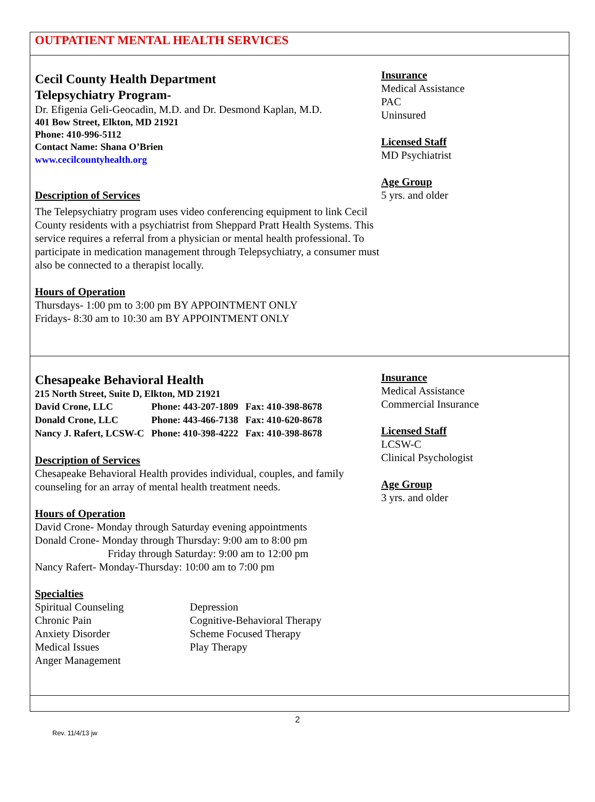OUTPATIENT MENTAL HEALTH SERVICES
Cecil County Health Department
Telepsychiatry Program-
Dr. Efigenia Geli-Geocadin, M.D. and Dr. Desmond Kaplan, M.D.
401 Bow Street, Elkton, MD 21921
Phone: 410-996-5112
Contact Name: Shana O’Brien
www.cecilcountyhealth.org
Description of Services
The Telepsychiatry program uses video conferencing equipment to link Cecil County residents with a psychiatrist from Sheppard Pratt Health Systems. This service requires a referral from a physician or mental health professional. To participate in medication management through Telepsychiatry, a consumer must also be connected to a therapist locally.
Hours of Operation
Thursdays- 1:00 pm to 3:00 pm BY APPOINTMENT ONLY
Fridays- 8:30 am to 10:30 am BY APPOINTMENT ONLY
Insurance
Medical Assistance
PAC
Uninsured
Licensed Staff
MD Psychiatrist
Age Group
5 yrs. and older
Chesapeake Behavioral Health
215 North Street, Suite D, Elkton, MD 21921
| David Crone, LLC | Phone: 443-207-1809 | Fax: 410-398-8678 |
| Donald Crone, LLC | Phone: 443-466-7138 | Fax: 410-620-8678 |
| Nancy J. Rafert, LCSW-C | Phone: 410-398-4222 | Fax: 410-398-8678 |
Description of Services
Chesapeake Behavioral Health provides individual, couples, and family counseling for an array of mental health treatment needs.
Hours of Operation
David Crone- Monday through Saturday evening appointments
Donald Crone- Monday through Thursday: 9:00 am to 8:00 pm
Friday through Saturday: 9:00 am to 12:00 pm
Nancy Rafert- Monday-Thursday: 10:00 am to 7:00 pm
Specialties
| Spiritual Counseling | Depression |
| Chronic Pain | Cognitive-Behavioral Therapy |
| Anxiety Disorder | Scheme Focused Therapy |
| Medical Issues | Play Therapy |
| Anger Management | |
Insurance
Medical Assistance
Commercial Insurance
Licensed Staff
LCSW-C
Clinical Psychologist
Age Group
3 yrs. and older
2
Rev. 11/4/13 jw